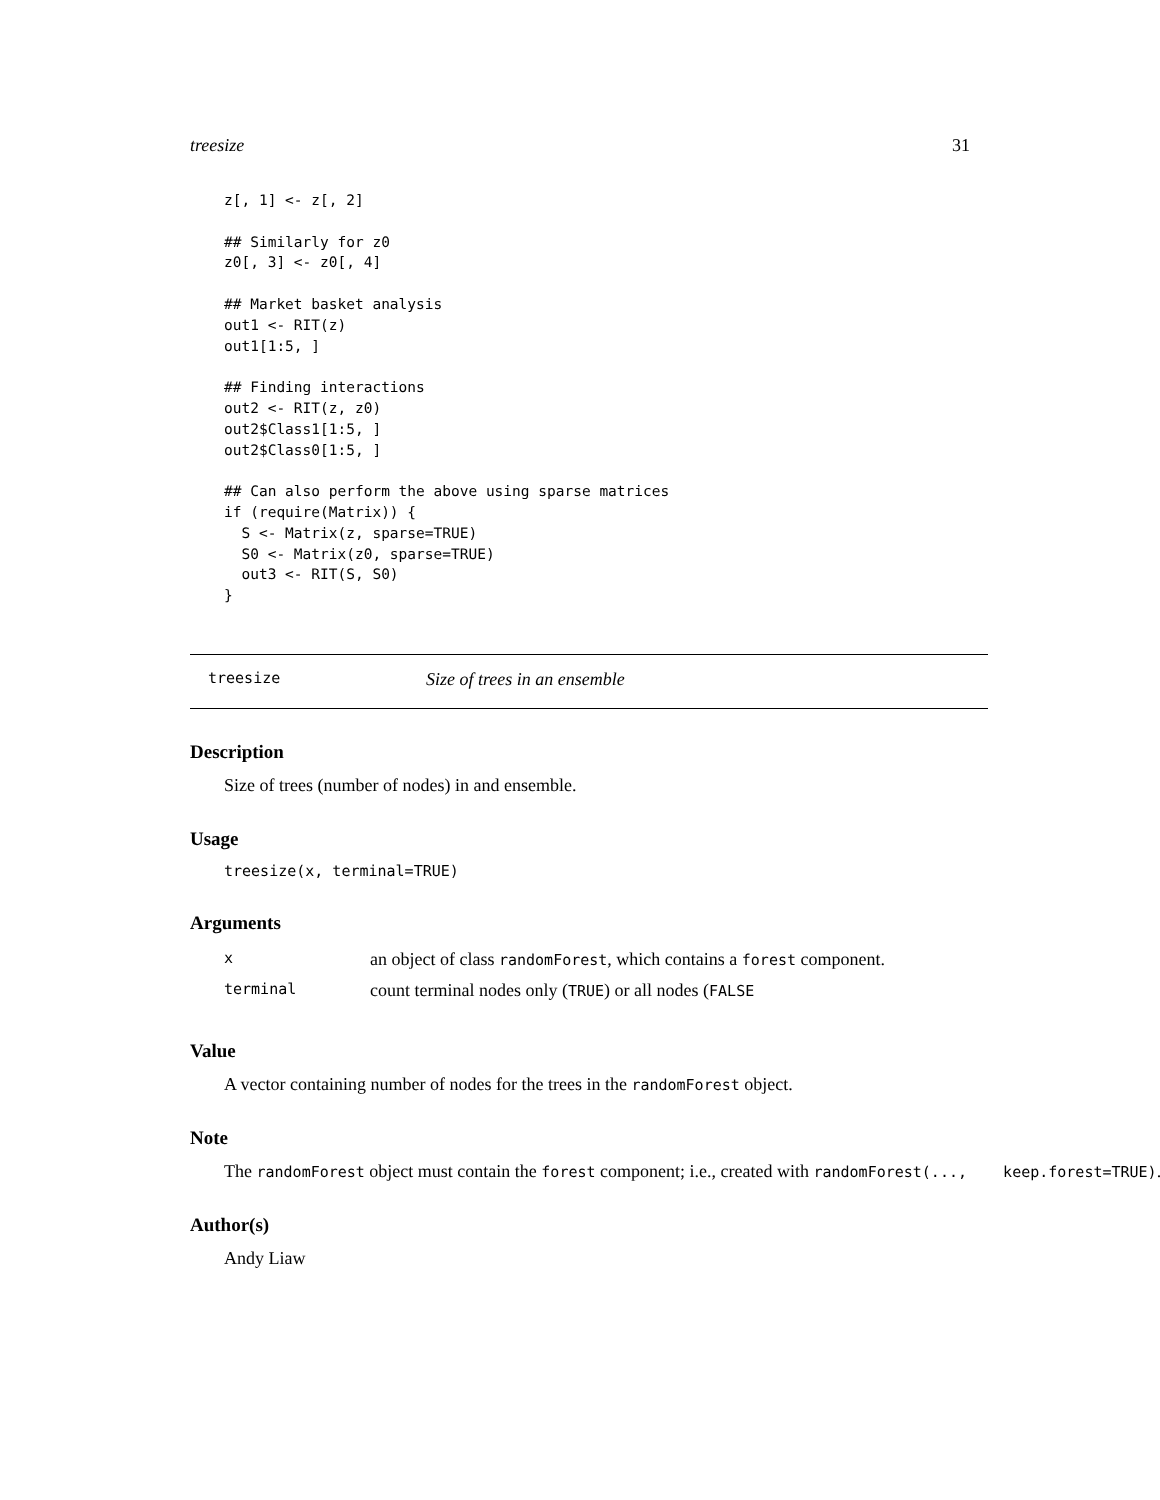treesize 31
z[, 1] <- z[, 2]

## Similarly for z0
z0[, 3] <- z0[, 4]

## Market basket analysis
out1 <- RIT(z)
out1[1:5, ]

## Finding interactions
out2 <- RIT(z, z0)
out2$Class1[1:5, ]
out2$Class0[1:5, ]

## Can also perform the above using sparse matrices
if (require(Matrix)) {
  S <- Matrix(z, sparse=TRUE)
  S0 <- Matrix(z0, sparse=TRUE)
  out3 <- RIT(S, S0)
}
treesize Size of trees in an ensemble
Description
Size of trees (number of nodes) in and ensemble.
Usage
treesize(x, terminal=TRUE)
Arguments
| x | an object of class randomForest , which contains a forest component. |
| terminal | count terminal nodes only ( TRUE ) or all nodes ( FALSE |
Value
A vector containing number of nodes for the trees in the randomForest object.
Note
The randomForest object must contain the forest component; i.e., created with randomForest(..., keep.forest=TRUE).
Author(s)
Andy Liaw